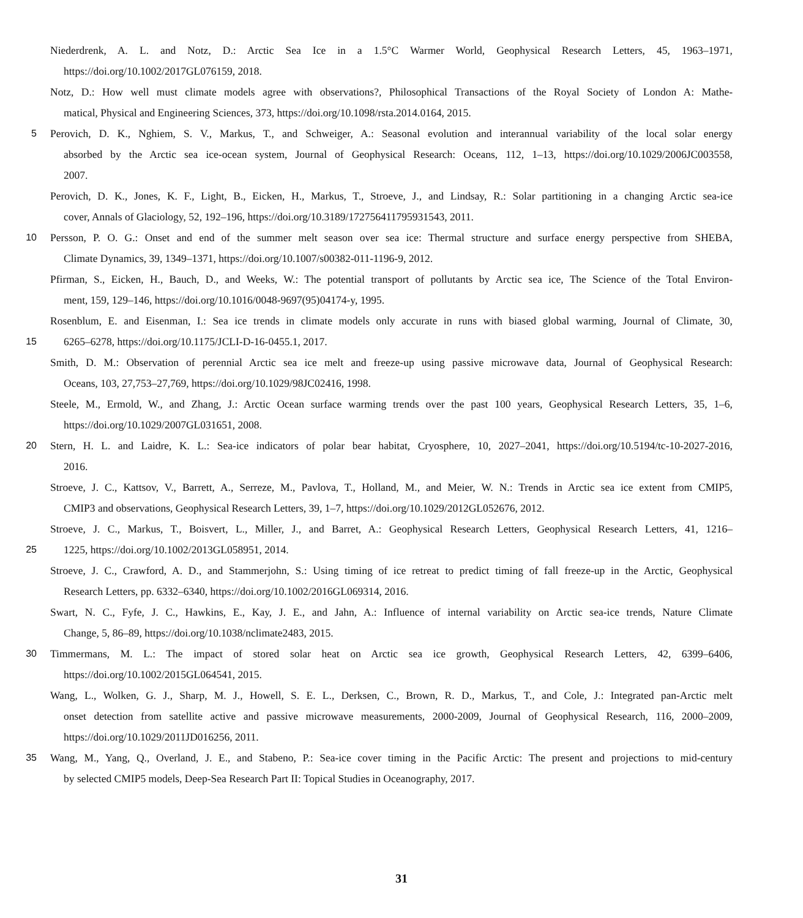Niederdrenk, A. L. and Notz, D.: Arctic Sea Ice in a 1.5°C Warmer World, Geophysical Research Letters, 45, 1963–1971,
https://doi.org/10.1002/2017GL076159, 2018.
Notz, D.: How well must climate models agree with observations?, Philosophical Transactions of the Royal Society of London A: Mathe-
matical, Physical and Engineering Sciences, 373, https://doi.org/10.1098/rsta.2014.0164, 2015.
5 Perovich, D. K., Nghiem, S. V., Markus, T., and Schweiger, A.: Seasonal evolution and interannual variability of the local solar energy
absorbed by the Arctic sea ice-ocean system, Journal of Geophysical Research: Oceans, 112, 1–13, https://doi.org/10.1029/2006JC003558,
2007.
Perovich, D. K., Jones, K. F., Light, B., Eicken, H., Markus, T., Stroeve, J., and Lindsay, R.: Solar partitioning in a changing Arctic sea-ice
cover, Annals of Glaciology, 52, 192–196, https://doi.org/10.3189/172756411795931543, 2011.
10 Persson, P. O. G.: Onset and end of the summer melt season over sea ice: Thermal structure and surface energy perspective from SHEBA,
Climate Dynamics, 39, 1349–1371, https://doi.org/10.1007/s00382-011-1196-9, 2012.
Pfirman, S., Eicken, H., Bauch, D., and Weeks, W.: The potential transport of pollutants by Arctic sea ice, The Science of the Total Environ-
ment, 159, 129–146, https://doi.org/10.1016/0048-9697(95)04174-y, 1995.
Rosenblum, E. and Eisenman, I.: Sea ice trends in climate models only accurate in runs with biased global warming, Journal of Climate, 30,
15 6265–6278, https://doi.org/10.1175/JCLI-D-16-0455.1, 2017.
Smith, D. M.: Observation of perennial Arctic sea ice melt and freeze-up using passive microwave data, Journal of Geophysical Research:
Oceans, 103, 27,753–27,769, https://doi.org/10.1029/98JC02416, 1998.
Steele, M., Ermold, W., and Zhang, J.: Arctic Ocean surface warming trends over the past 100 years, Geophysical Research Letters, 35, 1–6,
https://doi.org/10.1029/2007GL031651, 2008.
20 Stern, H. L. and Laidre, K. L.: Sea-ice indicators of polar bear habitat, Cryosphere, 10, 2027–2041, https://doi.org/10.5194/tc-10-2027-2016,
2016.
Stroeve, J. C., Kattsov, V., Barrett, A., Serreze, M., Pavlova, T., Holland, M., and Meier, W. N.: Trends in Arctic sea ice extent from CMIP5,
CMIP3 and observations, Geophysical Research Letters, 39, 1–7, https://doi.org/10.1029/2012GL052676, 2012.
Stroeve, J. C., Markus, T., Boisvert, L., Miller, J., and Barret, A.: Geophysical Research Letters, Geophysical Research Letters, 41, 1216–
25 1225, https://doi.org/10.1002/2013GL058951, 2014.
Stroeve, J. C., Crawford, A. D., and Stammerjohn, S.: Using timing of ice retreat to predict timing of fall freeze-up in the Arctic, Geophysical
Research Letters, pp. 6332–6340, https://doi.org/10.1002/2016GL069314, 2016.
Swart, N. C., Fyfe, J. C., Hawkins, E., Kay, J. E., and Jahn, A.: Influence of internal variability on Arctic sea-ice trends, Nature Climate
Change, 5, 86–89, https://doi.org/10.1038/nclimate2483, 2015.
30 Timmermans, M. L.: The impact of stored solar heat on Arctic sea ice growth, Geophysical Research Letters, 42, 6399–6406,
https://doi.org/10.1002/2015GL064541, 2015.
Wang, L., Wolken, G. J., Sharp, M. J., Howell, S. E. L., Derksen, C., Brown, R. D., Markus, T., and Cole, J.: Integrated pan-Arctic melt
onset detection from satellite active and passive microwave measurements, 2000-2009, Journal of Geophysical Research, 116, 2000–2009,
https://doi.org/10.1029/2011JD016256, 2011.
35 Wang, M., Yang, Q., Overland, J. E., and Stabeno, P.: Sea-ice cover timing in the Pacific Arctic: The present and projections to mid-century
by selected CMIP5 models, Deep-Sea Research Part II: Topical Studies in Oceanography, 2017.
31